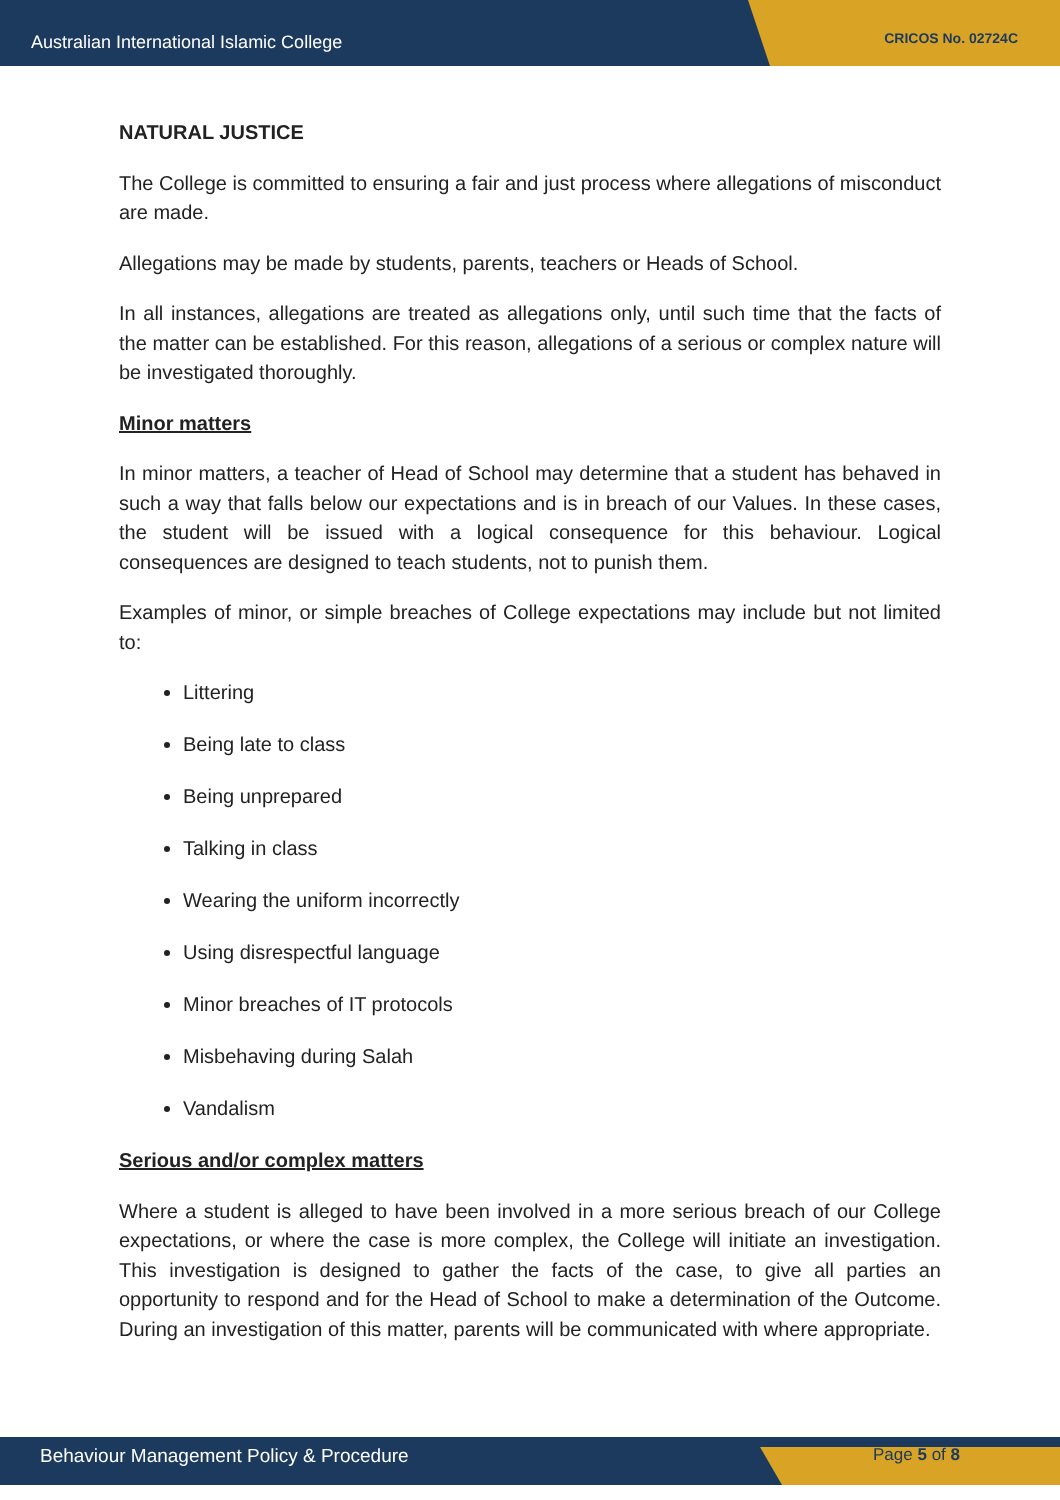Australian International Islamic College CRICOS No. 02724C
NATURAL JUSTICE
The College is committed to ensuring a fair and just process where allegations of misconduct are made.
Allegations may be made by students, parents, teachers or Heads of School.
In all instances, allegations are treated as allegations only, until such time that the facts of the matter can be established. For this reason, allegations of a serious or complex nature will be investigated thoroughly.
Minor matters
In minor matters, a teacher of Head of School may determine that a student has behaved in such a way that falls below our expectations and is in breach of our Values. In these cases, the student will be issued with a logical consequence for this behaviour. Logical consequences are designed to teach students, not to punish them.
Examples of minor, or simple breaches of College expectations may include but not limited to:
Littering
Being late to class
Being unprepared
Talking in class
Wearing the uniform incorrectly
Using disrespectful language
Minor breaches of IT protocols
Misbehaving during Salah
Vandalism
Serious and/or complex matters
Where a student is alleged to have been involved in a more serious breach of our College expectations, or where the case is more complex, the College will initiate an investigation. This investigation is designed to gather the facts of the case, to give all parties an opportunity to respond and for the Head of School to make a determination of the Outcome. During an investigation of this matter, parents will be communicated with where appropriate.
Behaviour Management Policy & Procedure Page 5 of 8